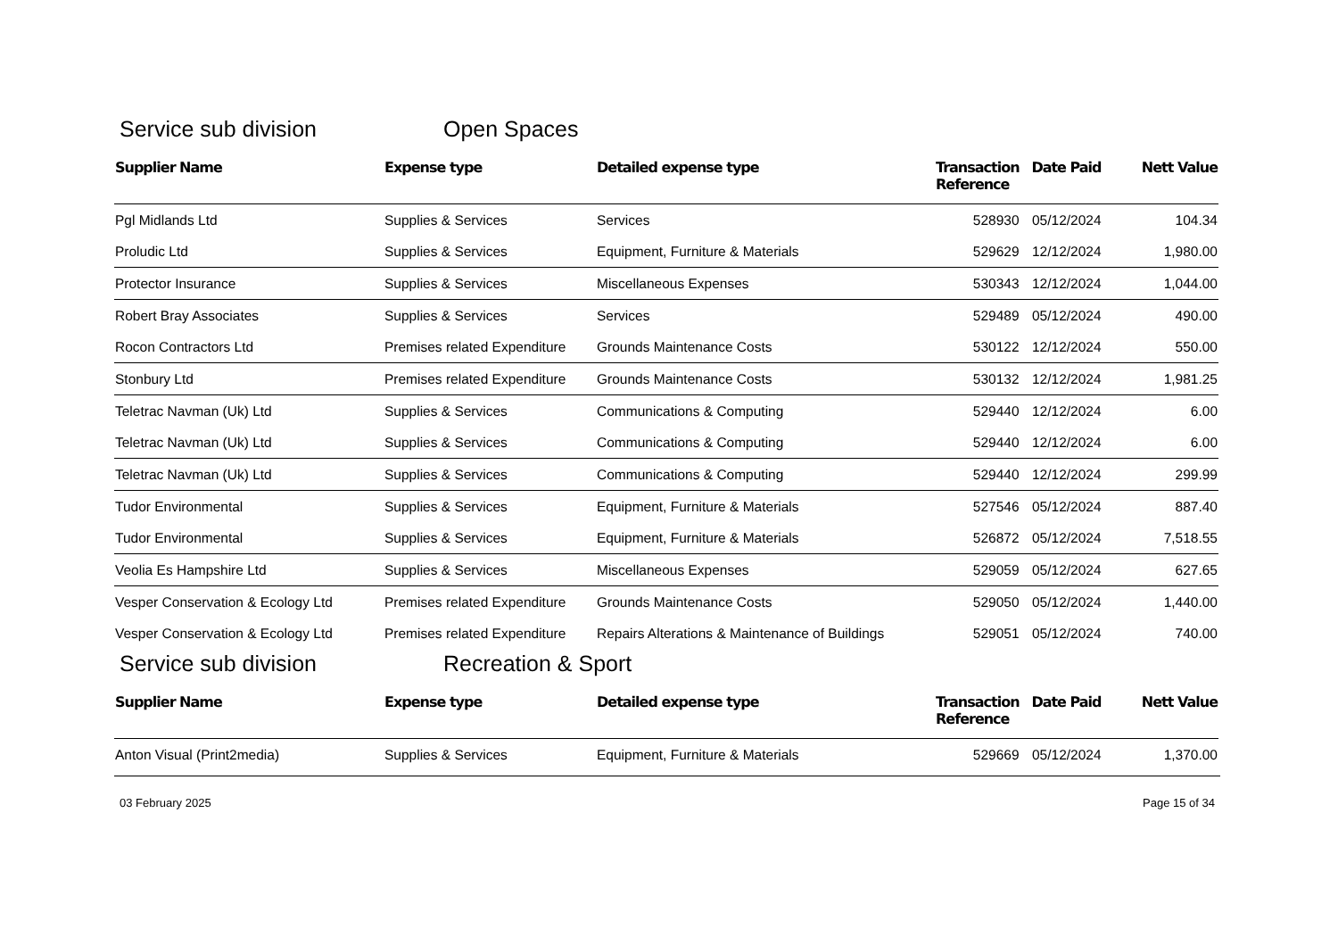Service sub division Open Spaces
| Supplier Name | Expense type | Detailed expense type | Transaction Reference | Date Paid | Nett Value |
| --- | --- | --- | --- | --- | --- |
| Pgl Midlands Ltd | Supplies & Services | Services | 528930 | 05/12/2024 | 104.34 |
| Proludic Ltd | Supplies & Services | Equipment, Furniture & Materials | 529629 | 12/12/2024 | 1,980.00 |
| Protector Insurance | Supplies & Services | Miscellaneous Expenses | 530343 | 12/12/2024 | 1,044.00 |
| Robert Bray Associates | Supplies & Services | Services | 529489 | 05/12/2024 | 490.00 |
| Rocon Contractors Ltd | Premises related Expenditure | Grounds Maintenance Costs | 530122 | 12/12/2024 | 550.00 |
| Stonbury Ltd | Premises related Expenditure | Grounds Maintenance Costs | 530132 | 12/12/2024 | 1,981.25 |
| Teletrac Navman (Uk) Ltd | Supplies & Services | Communications & Computing | 529440 | 12/12/2024 | 6.00 |
| Teletrac Navman (Uk) Ltd | Supplies & Services | Communications & Computing | 529440 | 12/12/2024 | 6.00 |
| Teletrac Navman (Uk) Ltd | Supplies & Services | Communications & Computing | 529440 | 12/12/2024 | 299.99 |
| Tudor Environmental | Supplies & Services | Equipment, Furniture & Materials | 527546 | 05/12/2024 | 887.40 |
| Tudor Environmental | Supplies & Services | Equipment, Furniture & Materials | 526872 | 05/12/2024 | 7,518.55 |
| Veolia Es Hampshire Ltd | Supplies & Services | Miscellaneous Expenses | 529059 | 05/12/2024 | 627.65 |
| Vesper Conservation & Ecology Ltd | Premises related Expenditure | Grounds Maintenance Costs | 529050 | 05/12/2024 | 1,440.00 |
| Vesper Conservation & Ecology Ltd | Premises related Expenditure | Repairs Alterations & Maintenance of Buildings | 529051 | 05/12/2024 | 740.00 |
Service sub division Recreation & Sport
| Supplier Name | Expense type | Detailed expense type | Transaction Reference | Date Paid | Nett Value |
| --- | --- | --- | --- | --- | --- |
| Anton Visual (Print2media) | Supplies & Services | Equipment, Furniture & Materials | 529669 | 05/12/2024 | 1,370.00 |
03 February 2025 Page 15 of 34